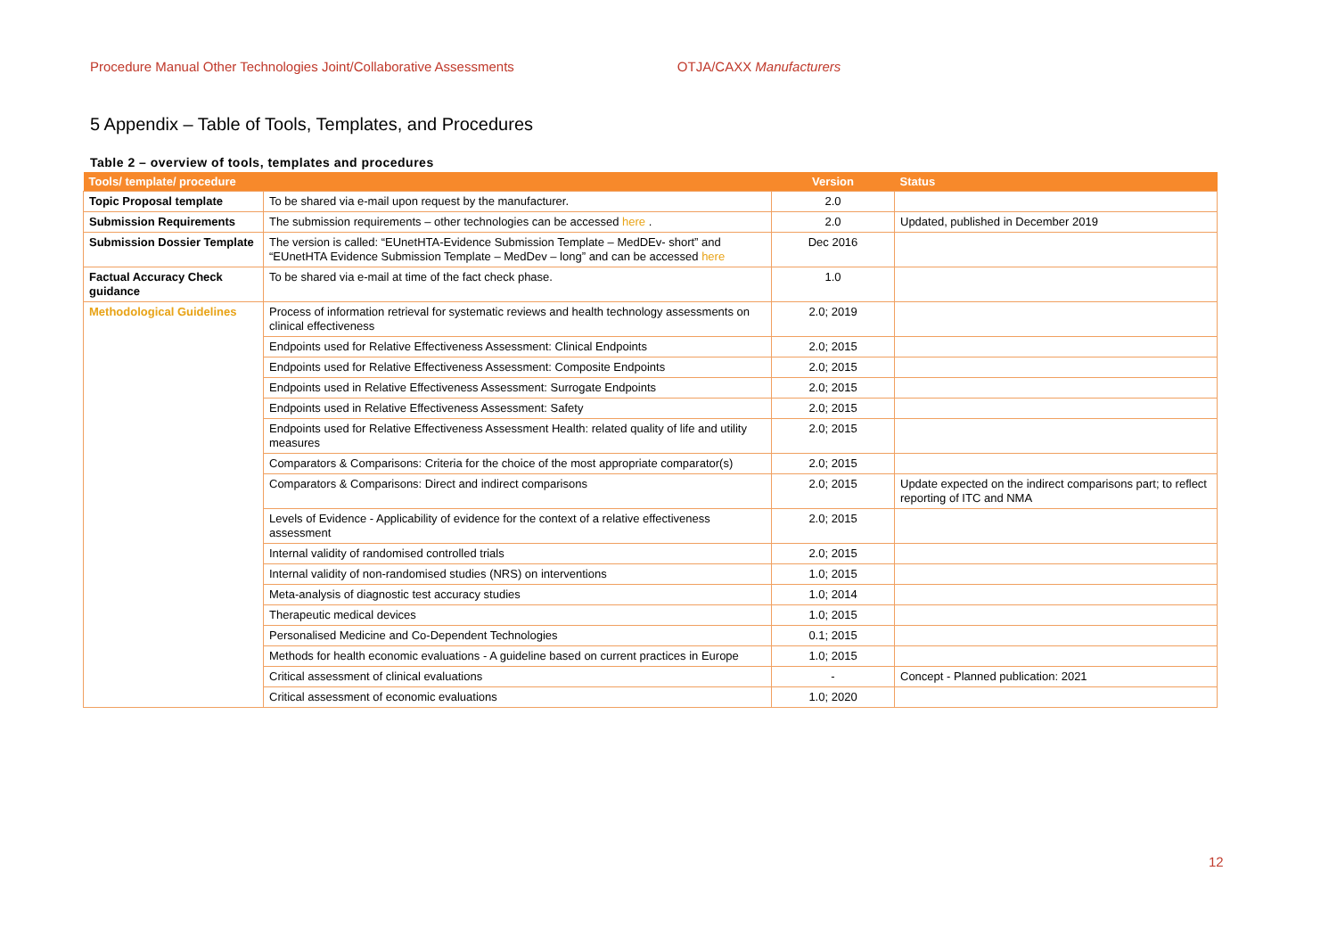Procedure Manual Other Technologies Joint/Collaborative Assessments OTJA/CAXX Manufacturers
5 Appendix – Table of Tools, Templates, and Procedures
Table 2 – overview of tools, templates and procedures
| Tools/ template/ procedure | | Version | Status |
| --- | --- | --- | --- |
| Topic Proposal template | To be shared via e-mail upon request by the manufacturer. | 2.0 | |
| Submission Requirements | The submission requirements – other technologies can be accessed here . | 2.0 | Updated, published in December 2019 |
| Submission Dossier Template | The version is called: “EUnetHTA-Evidence Submission Template – MedDEv- short” and “EUnetHTA Evidence Submission Template – MedDev – long” and can be accessed here | Dec 2016 | |
| Factual Accuracy Check guidance | To be shared via e-mail at time of the fact check phase. | 1.0 | |
| Methodological Guidelines | Process of information retrieval for systematic reviews and health technology assessments on clinical effectiveness | 2.0; 2019 | |
| | Endpoints used for Relative Effectiveness Assessment: Clinical Endpoints | 2.0; 2015 | |
| | Endpoints used for Relative Effectiveness Assessment: Composite Endpoints | 2.0; 2015 | |
| | Endpoints used in Relative Effectiveness Assessment: Surrogate Endpoints | 2.0; 2015 | |
| | Endpoints used in Relative Effectiveness Assessment: Safety | 2.0; 2015 | |
| | Endpoints used for Relative Effectiveness Assessment Health: related quality of life and utility measures | 2.0; 2015 | |
| | Comparators & Comparisons: Criteria for the choice of the most appropriate comparator(s) | 2.0; 2015 | |
| | Comparators & Comparisons: Direct and indirect comparisons | 2.0; 2015 | Update expected on the indirect comparisons part; to reflect reporting of ITC and NMA |
| | Levels of Evidence - Applicability of evidence for the context of a relative effectiveness assessment | 2.0; 2015 | |
| | Internal validity of randomised controlled trials | 2.0; 2015 | |
| | Internal validity of non-randomised studies (NRS) on interventions | 1.0; 2015 | |
| | Meta-analysis of diagnostic test accuracy studies | 1.0; 2014 | |
| | Therapeutic medical devices | 1.0; 2015 | |
| | Personalised Medicine and Co-Dependent Technologies | 0.1; 2015 | |
| | Methods for health economic evaluations - A guideline based on current practices in Europe | 1.0; 2015 | |
| | Critical assessment of clinical evaluations | - | Concept - Planned publication: 2021 |
| | Critical assessment of economic evaluations | 1.0; 2020 | |
12